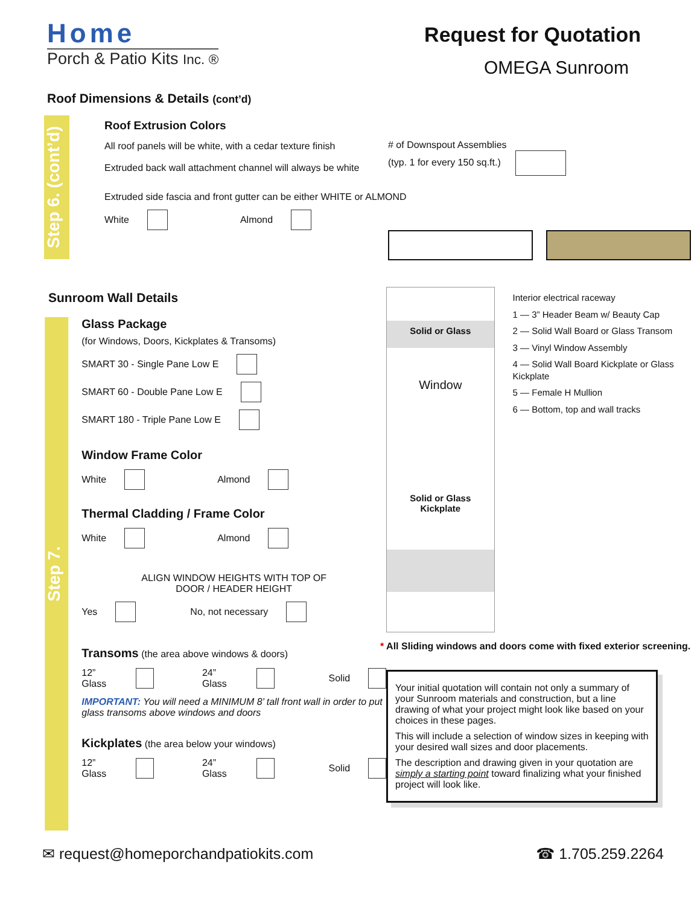Home
Porch & Patio Kits Inc. ®
Request for Quotation
OMEGA Sunroom
Roof Dimensions & Details (cont’d)
Step 6. (cont’d)
Roof Extrusion Colors
All roof panels will be white, with a cedar texture finish
Extruded back wall attachment channel will always be white
Extruded side fascia and front gutter can be either WHITE or ALMOND
White Almond
# of Downspout Assemblies
(typ. 1 for every 150 sq.ft.)
Sunroom Wall Details
Step 7.
Glass Package
(for Windows, Doors, Kickplates & Transoms)
SMART 30 - Single Pane Low E
SMART 60 - Double Pane Low E
SMART 180 - Triple Pane Low E
Window Frame Color
White Almond
Thermal Cladding / Frame Color
White Almond
ALIGN WINDOW HEIGHTS WITH TOP OF
DOOR / HEADER HEIGHT
Yes No, not necessary
Transoms (the area above windows & doors)
12” Glass 24” Glass Solid
IMPORTANT: You will need a MINIMUM 8’ tall front wall in order to put glass transoms above windows and doors
Kickplates (the area below your windows)
12” Glass 24” Glass Solid
Solid or Glass
Window
Solid or Glass
Kickplate
Interior electrical raceway
1 — 3” Header Beam w/ Beauty Cap
2 — Solid Wall Board or Glass Transom
3 — Vinyl Window Assembly
4 — Solid Wall Board Kickplate or Glass Kickplate
5 — Female H Mullion
6 — Bottom, top and wall tracks
* All Sliding windows and doors come with fixed exterior screening.
Your initial quotation will contain not only a summary of your Sunroom materials and construction, but a line drawing of what your project might look like based on your choices in these pages.
This will include a selection of window sizes in keeping with your desired wall sizes and door placements.
The description and drawing given in your quotation are simply a starting point toward finalizing what your finished project will look like.
✉ request@homeporchandpatiokits.com
☎ 1.705.259.2264